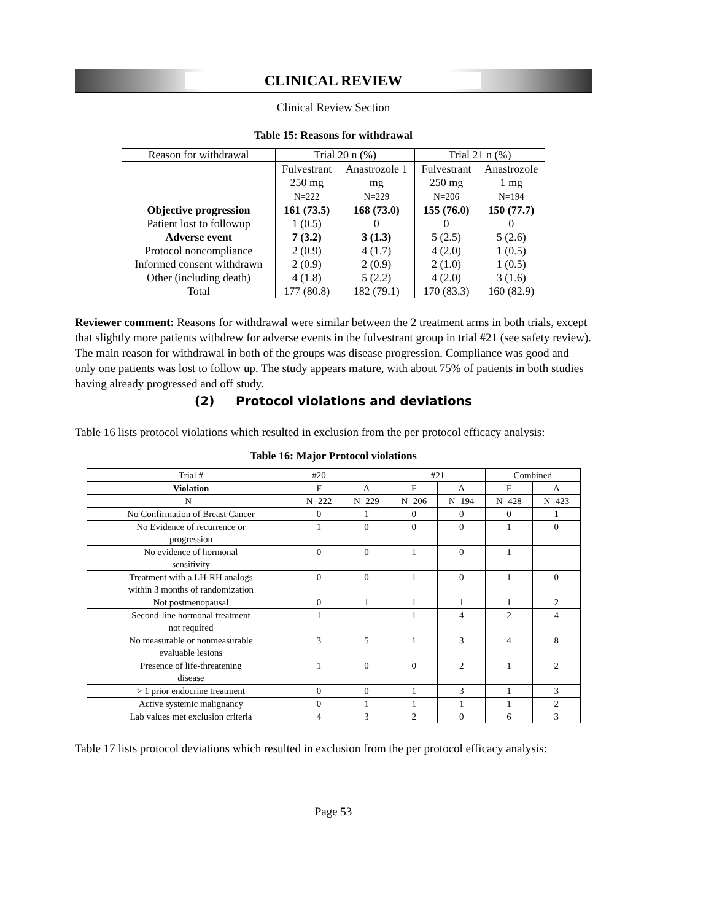CLINICAL REVIEW
Clinical Review Section
Table 15: Reasons for withdrawal
| Reason for withdrawal | Trial 20 n (%) | | Trial 21 n (%) | |
| --- | --- | --- | --- | --- |
| | Fulvestrant 250 mg N=222 | Anastrozole 1 mg N=229 | Fulvestrant 250 mg N=206 | Anastrozole 1 mg N=194 |
| Objective progression | 161 (73.5) | 168 (73.0) | 155 (76.0) | 150 (77.7) |
| Patient lost to followup | 1 (0.5) | 0 | 0 | 0 |
| Adverse event | 7 (3.2) | 3 (1.3) | 5 (2.5) | 5 (2.6) |
| Protocol noncompliance | 2 (0.9) | 4 (1.7) | 4 (2.0) | 1 (0.5) |
| Informed consent withdrawn | 2 (0.9) | 2 (0.9) | 2 (1.0) | 1 (0.5) |
| Other (including death) | 4 (1.8) | 5 (2.2) | 4 (2.0) | 3 (1.6) |
| Total | 177 (80.8) | 182 (79.1) | 170 (83.3) | 160 (82.9) |
Reviewer comment: Reasons for withdrawal were similar between the 2 treatment arms in both trials, except that slightly more patients withdrew for adverse events in the fulvestrant group in trial #21 (see safety review). The main reason for withdrawal in both of the groups was disease progression. Compliance was good and only one patients was lost to follow up. The study appears mature, with about 75% of patients in both studies having already progressed and off study.
(2) Protocol violations and deviations
Table 16 lists protocol violations which resulted in exclusion from the per protocol efficacy analysis:
Table 16: Major Protocol violations
| Trial # | #20 | | #21 | | Combined | |
| --- | --- | --- | --- | --- | --- | --- |
| Violation | F | A | F | A | F | A |
| N= | N=222 | N=229 | N=206 | N=194 | N=428 | N=423 |
| No Confirmation of Breast Cancer | 0 | 1 | 0 | 0 | 0 | 1 |
| No Evidence of recurrence or progression | 1 | 0 | 0 | 0 | 1 | 0 |
| No evidence of hormonal sensitivity | 0 | 0 | 1 | 0 | 1 | |
| Treatment with a LH-RH analogs within 3 months of randomization | 0 | 0 | 1 | 0 | 1 | 0 |
| Not postmenopausal | 0 | 1 | 1 | 1 | 1 | 2 |
| Second-line hormonal treatment not required | 1 | | 1 | 4 | 2 | 4 |
| No measurable or nonmeasurable evaluable lesions | 3 | 5 | 1 | 3 | 4 | 8 |
| Presence of life-threatening disease | 1 | 0 | 0 | 2 | 1 | 2 |
| > 1 prior endocrine treatment | 0 | 0 | 1 | 3 | 1 | 3 |
| Active systemic malignancy | 0 | 1 | 1 | 1 | 1 | 2 |
| Lab values met exclusion criteria | 4 | 3 | 2 | 0 | 6 | 3 |
Table 17 lists protocol deviations which resulted in exclusion from the per protocol efficacy analysis:
Page 53